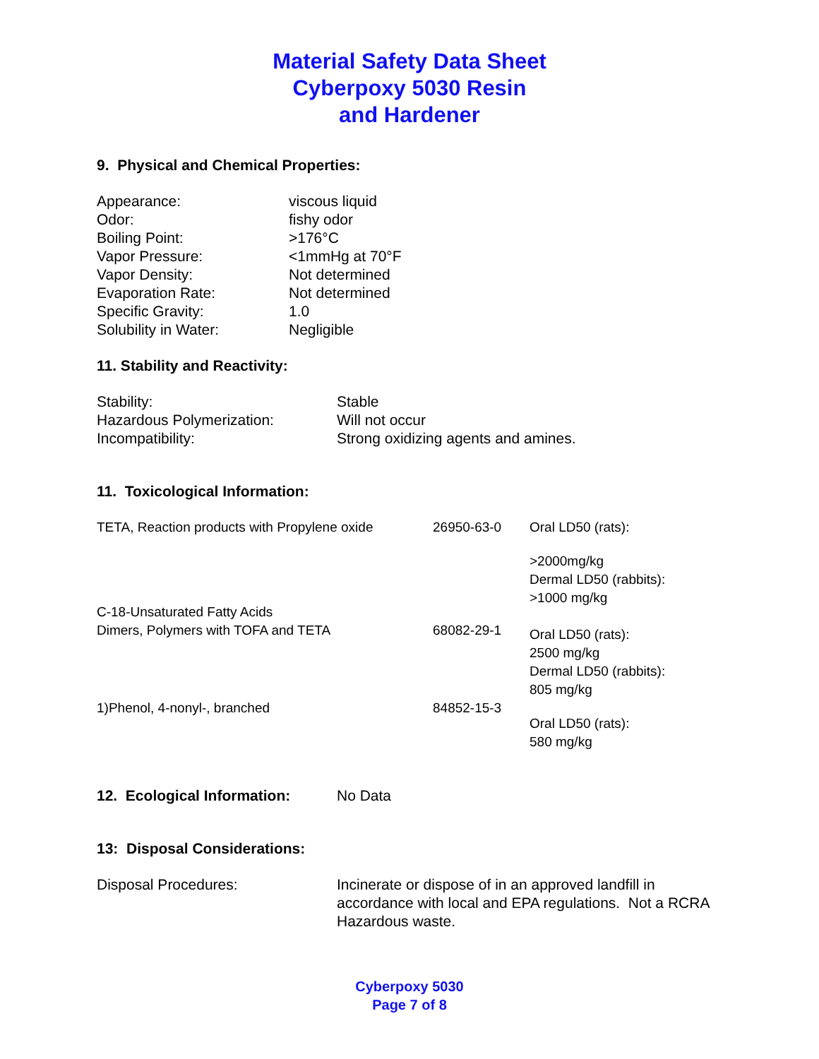Material Safety Data Sheet
Cyberpoxy 5030 Resin
and Hardener
9. Physical and Chemical Properties:
| Appearance: | viscous liquid |
| Odor: | fishy odor |
| Boiling Point: | >176°C |
| Vapor Pressure: | <1mmHg at 70°F |
| Vapor Density: | Not determined |
| Evaporation Rate: | Not determined |
| Specific Gravity: | 1.0 |
| Solubility in Water: | Negligible |
11. Stability and Reactivity:
| Stability: | Stable |
| Hazardous Polymerization: | Will not occur |
| Incompatibility: | Strong oxidizing agents and amines. |
11. Toxicological Information:
| TETA, Reaction products with Propylene oxide | 26950-63-0 | Oral LD50 (rats): |
| C-18-Unsaturated Fatty Acids Dimers, Polymers with TOFA and TETA | 68082-29-1 | >2000mg/kg Dermal LD50 (rabbits): >1000 mg/kg Oral LD50 (rats): 2500 mg/kg Dermal LD50 (rabbits): 805 mg/kg |
| 1)Phenol, 4-nonyl-, branched | 84852-15-3 | Oral LD50 (rats): 580 mg/kg |
| 12. Ecological Information: | No Data |
13: Disposal Considerations:
| Disposal Procedures: | Incinerate or dispose of in an approved landfill in accordance with local and EPA regulations. Not a RCRA Hazardous waste. |
Cyberpoxy 5030
Page 7 of 8